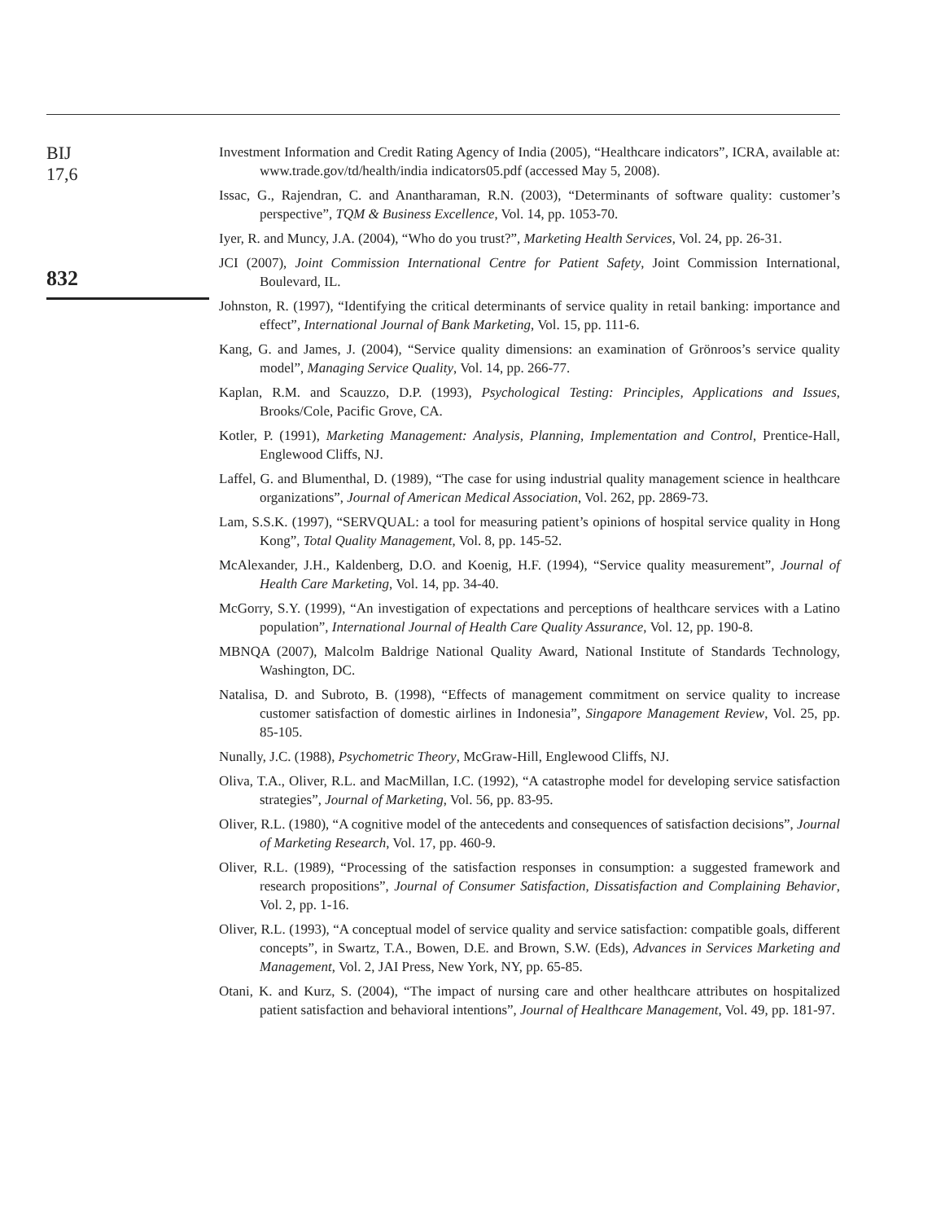BIJ
17,6
832
Investment Information and Credit Rating Agency of India (2005), “Healthcare indicators”, ICRA, available at: www.trade.gov/td/health/india indicators05.pdf (accessed May 5, 2008).
Issac, G., Rajendran, C. and Anantharaman, R.N. (2003), “Determinants of software quality: customer’s perspective”, TQM & Business Excellence, Vol. 14, pp. 1053-70.
Iyer, R. and Muncy, J.A. (2004), “Who do you trust?”, Marketing Health Services, Vol. 24, pp. 26-31.
JCI (2007), Joint Commission International Centre for Patient Safety, Joint Commission International, Boulevard, IL.
Johnston, R. (1997), “Identifying the critical determinants of service quality in retail banking: importance and effect”, International Journal of Bank Marketing, Vol. 15, pp. 111-6.
Kang, G. and James, J. (2004), “Service quality dimensions: an examination of Grönroos’s service quality model”, Managing Service Quality, Vol. 14, pp. 266-77.
Kaplan, R.M. and Scauzzo, D.P. (1993), Psychological Testing: Principles, Applications and Issues, Brooks/Cole, Pacific Grove, CA.
Kotler, P. (1991), Marketing Management: Analysis, Planning, Implementation and Control, Prentice-Hall, Englewood Cliffs, NJ.
Laffel, G. and Blumenthal, D. (1989), “The case for using industrial quality management science in healthcare organizations”, Journal of American Medical Association, Vol. 262, pp. 2869-73.
Lam, S.S.K. (1997), “SERVQUAL: a tool for measuring patient’s opinions of hospital service quality in Hong Kong”, Total Quality Management, Vol. 8, pp. 145-52.
McAlexander, J.H., Kaldenberg, D.O. and Koenig, H.F. (1994), “Service quality measurement”, Journal of Health Care Marketing, Vol. 14, pp. 34-40.
McGorry, S.Y. (1999), “An investigation of expectations and perceptions of healthcare services with a Latino population”, International Journal of Health Care Quality Assurance, Vol. 12, pp. 190-8.
MBNQA (2007), Malcolm Baldrige National Quality Award, National Institute of Standards Technology, Washington, DC.
Natalisa, D. and Subroto, B. (1998), “Effects of management commitment on service quality to increase customer satisfaction of domestic airlines in Indonesia”, Singapore Management Review, Vol. 25, pp. 85-105.
Nunally, J.C. (1988), Psychometric Theory, McGraw-Hill, Englewood Cliffs, NJ.
Oliva, T.A., Oliver, R.L. and MacMillan, I.C. (1992), “A catastrophe model for developing service satisfaction strategies”, Journal of Marketing, Vol. 56, pp. 83-95.
Oliver, R.L. (1980), “A cognitive model of the antecedents and consequences of satisfaction decisions”, Journal of Marketing Research, Vol. 17, pp. 460-9.
Oliver, R.L. (1989), “Processing of the satisfaction responses in consumption: a suggested framework and research propositions”, Journal of Consumer Satisfaction, Dissatisfaction and Complaining Behavior, Vol. 2, pp. 1-16.
Oliver, R.L. (1993), “A conceptual model of service quality and service satisfaction: compatible goals, different concepts”, in Swartz, T.A., Bowen, D.E. and Brown, S.W. (Eds), Advances in Services Marketing and Management, Vol. 2, JAI Press, New York, NY, pp. 65-85.
Otani, K. and Kurz, S. (2004), “The impact of nursing care and other healthcare attributes on hospitalized patient satisfaction and behavioral intentions”, Journal of Healthcare Management, Vol. 49, pp. 181-97.